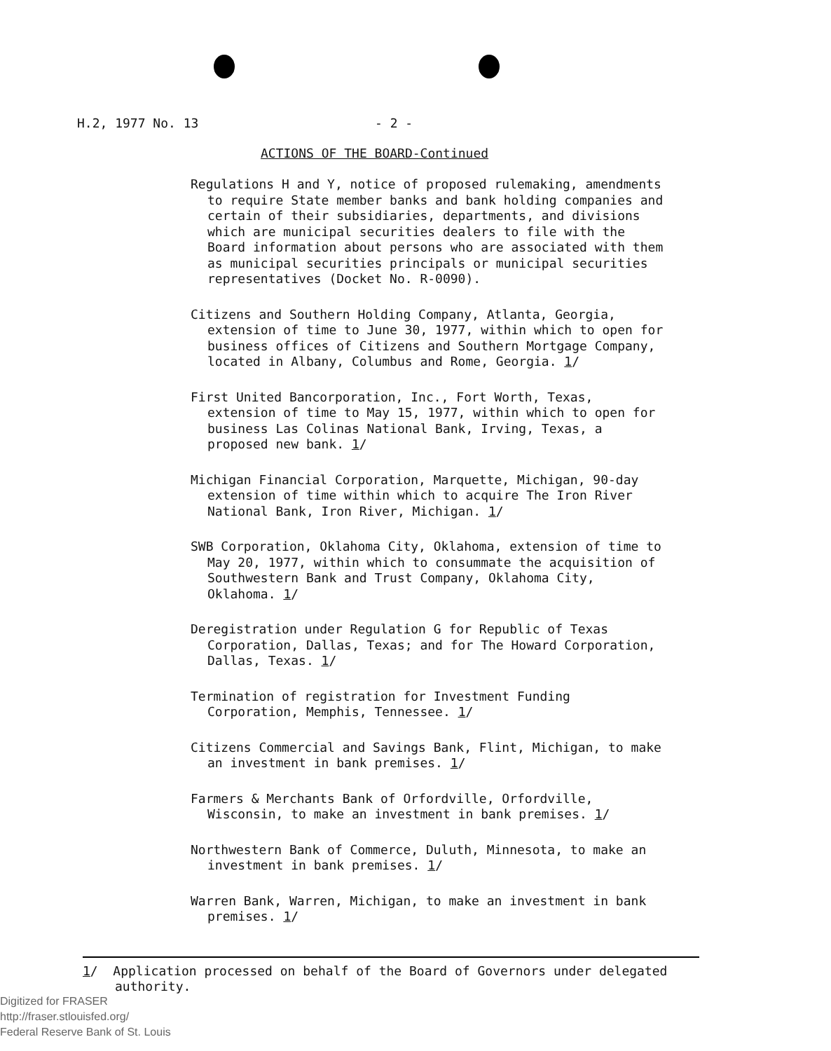H.2, 1977 No. 13 - 2 -
ACTIONS OF THE BOARD-Continued
Regulations H and Y, notice of proposed rulemaking, amendments to require State member banks and bank holding companies and certain of their subsidiaries, departments, and divisions which are municipal securities dealers to file with the Board information about persons who are associated with them as municipal securities principals or municipal securities representatives (Docket No. R-0090).
Citizens and Southern Holding Company, Atlanta, Georgia, extension of time to June 30, 1977, within which to open for business offices of Citizens and Southern Mortgage Company, located in Albany, Columbus and Rome, Georgia. 1/
First United Bancorporation, Inc., Fort Worth, Texas, extension of time to May 15, 1977, within which to open for business Las Colinas National Bank, Irving, Texas, a proposed new bank. 1/
Michigan Financial Corporation, Marquette, Michigan, 90-day extension of time within which to acquire The Iron River National Bank, Iron River, Michigan. 1/
SWB Corporation, Oklahoma City, Oklahoma, extension of time to May 20, 1977, within which to consummate the acquisition of Southwestern Bank and Trust Company, Oklahoma City, Oklahoma. 1/
Deregistration under Regulation G for Republic of Texas Corporation, Dallas, Texas; and for The Howard Corporation, Dallas, Texas. 1/
Termination of registration for Investment Funding Corporation, Memphis, Tennessee. 1/
Citizens Commercial and Savings Bank, Flint, Michigan, to make an investment in bank premises. 1/
Farmers & Merchants Bank of Orfordville, Orfordville, Wisconsin, to make an investment in bank premises. 1/
Northwestern Bank of Commerce, Duluth, Minnesota, to make an investment in bank premises. 1/
Warren Bank, Warren, Michigan, to make an investment in bank premises. 1/
1/ Application processed on behalf of the Board of Governors under delegated authority.
Digitized for FRASER
http://fraser.stlouisfed.org/
Federal Reserve Bank of St. Louis